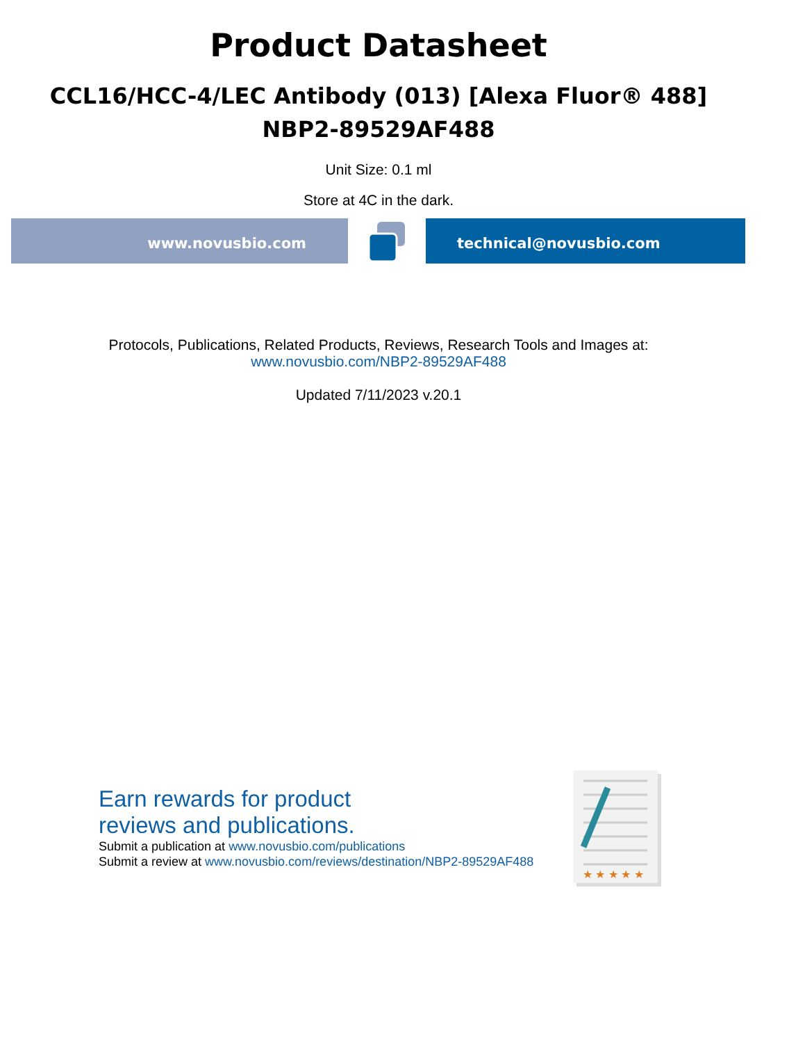Product Datasheet
CCL16/HCC-4/LEC Antibody (013) [Alexa Fluor® 488]
NBP2-89529AF488
Unit Size: 0.1 ml
Store at 4C in the dark.
www.novusbio.com technical@novusbio.com
Protocols, Publications, Related Products, Reviews, Research Tools and Images at:
www.novusbio.com/NBP2-89529AF488
Updated 7/11/2023 v.20.1
Earn rewards for product
reviews and publications.
Submit a publication at www.novusbio.com/publications
Submit a review at www.novusbio.com/reviews/destination/NBP2-89529AF488
★ ★ ★ ★ ★